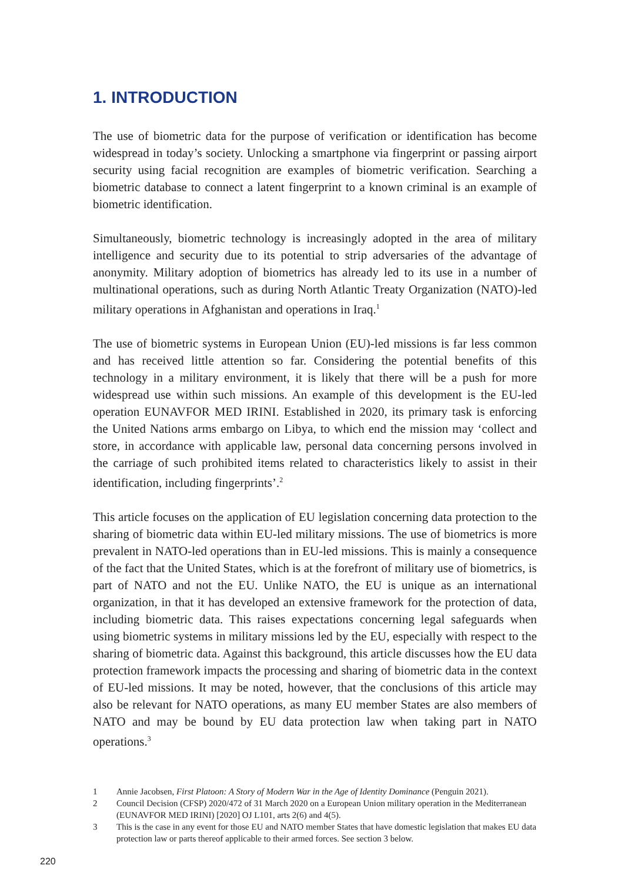1. INTRODUCTION
The use of biometric data for the purpose of verification or identification has become widespread in today’s society. Unlocking a smartphone via fingerprint or passing airport security using facial recognition are examples of biometric verification. Searching a biometric database to connect a latent fingerprint to a known criminal is an example of biometric identification.
Simultaneously, biometric technology is increasingly adopted in the area of military intelligence and security due to its potential to strip adversaries of the advantage of anonymity. Military adoption of biometrics has already led to its use in a number of multinational operations, such as during North Atlantic Treaty Organization (NATO)-led military operations in Afghanistan and operations in Iraq.<sup>1</sup>
The use of biometric systems in European Union (EU)-led missions is far less common and has received little attention so far. Considering the potential benefits of this technology in a military environment, it is likely that there will be a push for more widespread use within such missions. An example of this development is the EU-led operation EUNAVFOR MED IRINI. Established in 2020, its primary task is enforcing the United Nations arms embargo on Libya, to which end the mission may ‘collect and store, in accordance with applicable law, personal data concerning persons involved in the carriage of such prohibited items related to characteristics likely to assist in their identification, including fingerprints’.<sup>2</sup>
This article focuses on the application of EU legislation concerning data protection to the sharing of biometric data within EU-led military missions. The use of biometrics is more prevalent in NATO-led operations than in EU-led missions. This is mainly a consequence of the fact that the United States, which is at the forefront of military use of biometrics, is part of NATO and not the EU. Unlike NATO, the EU is unique as an international organization, in that it has developed an extensive framework for the protection of data, including biometric data. This raises expectations concerning legal safeguards when using biometric systems in military missions led by the EU, especially with respect to the sharing of biometric data. Against this background, this article discusses how the EU data protection framework impacts the processing and sharing of biometric data in the context of EU-led missions. It may be noted, however, that the conclusions of this article may also be relevant for NATO operations, as many EU member States are also members of NATO and may be bound by EU data protection law when taking part in NATO operations.<sup>3</sup>
1 Annie Jacobsen, First Platoon: A Story of Modern War in the Age of Identity Dominance (Penguin 2021).
2 Council Decision (CFSP) 2020/472 of 31 March 2020 on a European Union military operation in the Mediterranean (EUNAVFOR MED IRINI) [2020] OJ L101, arts 2(6) and 4(5).
3 This is the case in any event for those EU and NATO member States that have domestic legislation that makes EU data protection law or parts thereof applicable to their armed forces. See section 3 below.
220